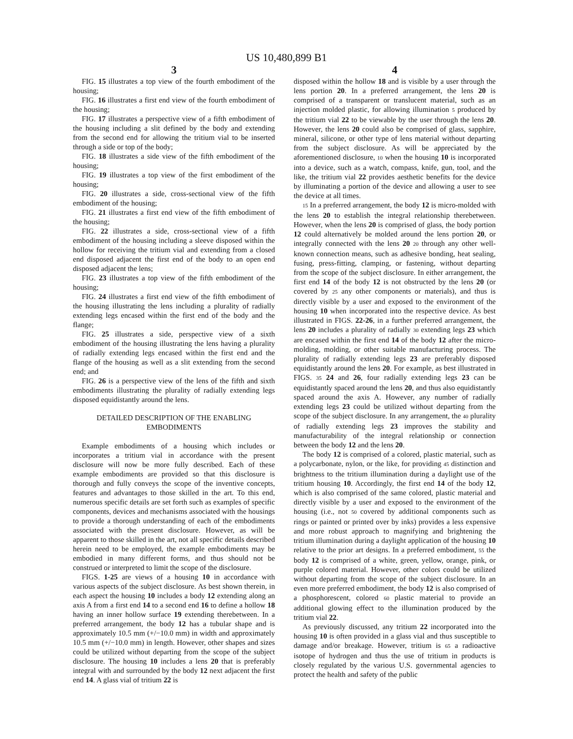US 10,480,899 B1
3
FIG. 15 illustrates a top view of the fourth embodiment of the housing;
FIG. 16 illustrates a first end view of the fourth embodiment of the housing;
FIG. 17 illustrates a perspective view of a fifth embodiment of the housing including a slit defined by the body and extending from the second end for allowing the tritium vial to be inserted through a side or top of the body;
FIG. 18 illustrates a side view of the fifth embodiment of the housing;
FIG. 19 illustrates a top view of the first embodiment of the housing;
FIG. 20 illustrates a side, cross-sectional view of the fifth embodiment of the housing;
FIG. 21 illustrates a first end view of the fifth embodiment of the housing;
FIG. 22 illustrates a side, cross-sectional view of a fifth embodiment of the housing including a sleeve disposed within the hollow for receiving the tritium vial and extending from a closed end disposed adjacent the first end of the body to an open end disposed adjacent the lens;
FIG. 23 illustrates a top view of the fifth embodiment of the housing;
FIG. 24 illustrates a first end view of the fifth embodiment of the housing illustrating the lens including a plurality of radially extending legs encased within the first end of the body and the flange;
FIG. 25 illustrates a side, perspective view of a sixth embodiment of the housing illustrating the lens having a plurality of radially extending legs encased within the first end and the flange of the housing as well as a slit extending from the second end; and
FIG. 26 is a perspective view of the lens of the fifth and sixth embodiments illustrating the plurality of radially extending legs disposed equidistantly around the lens.
DETAILED DESCRIPTION OF THE ENABLING EMBODIMENTS
Example embodiments of a housing which includes or incorporates a tritium vial in accordance with the present disclosure will now be more fully described. Each of these example embodiments are provided so that this disclosure is thorough and fully conveys the scope of the inventive concepts, features and advantages to those skilled in the art. To this end, numerous specific details are set forth such as examples of specific components, devices and mechanisms associated with the housings to provide a thorough understanding of each of the embodiments associated with the present disclosure. However, as will be apparent to those skilled in the art, not all specific details described herein need to be employed, the example embodiments may be embodied in many different forms, and thus should not be construed or interpreted to limit the scope of the disclosure.
FIGS. 1-25 are views of a housing 10 in accordance with various aspects of the subject disclosure. As best shown therein, in each aspect the housing 10 includes a body 12 extending along an axis A from a first end 14 to a second end 16 to define a hollow 18 having an inner hollow surface 19 extending therebetween. In a preferred arrangement, the body 12 has a tubular shape and is approximately 10.5 mm (+/−10.0 mm) in width and approximately 10.5 mm (+/−10.0 mm) in length. However, other shapes and sizes could be utilized without departing from the scope of the subject disclosure. The housing 10 includes a lens 20 that is preferably integral with and surrounded by the body 12 next adjacent the first end 14. A glass vial of tritium 22 is
4
disposed within the hollow 18 and is visible by a user through the lens portion 20. In a preferred arrangement, the lens 20 is comprised of a transparent or translucent material, such as an injection molded plastic, for allowing illumination 5 produced by the tritium vial 22 to be viewable by the user through the lens 20. However, the lens 20 could also be comprised of glass, sapphire, mineral, silicone, or other type of lens material without departing from the subject disclosure. As will be appreciated by the aforementioned disclosure, 10 when the housing 10 is incorporated into a device, such as a watch, compass, knife, gun, tool, and the like, the tritium vial 22 provides aesthetic benefits for the device by illuminating a portion of the device and allowing a user to see the device at all times.
15 In a preferred arrangement, the body 12 is micro-molded with the lens 20 to establish the integral relationship therebetween. However, when the lens 20 is comprised of glass, the body portion 12 could alternatively be molded around the lens portion 20, or integrally connected with the lens 20 20 through any other well-known connection means, such as adhesive bonding, heat sealing, fusing, press-fitting, clamping, or fastening, without departing from the scope of the subject disclosure. In either arrangement, the first end 14 of the body 12 is not obstructed by the lens 20 (or covered by 25 any other components or materials), and thus is directly visible by a user and exposed to the environment of the housing 10 when incorporated into the respective device. As best illustrated in FIGS. 22-26, in a further preferred arrangement, the lens 20 includes a plurality of radially 30 extending legs 23 which are encased within the first end 14 of the body 12 after the micro-molding, molding, or other suitable manufacturing process. The plurality of radially extending legs 23 are preferably disposed equidistantly around the lens 20. For example, as best illustrated in FIGS. 35 24 and 26, four radially extending legs 23 can be equidistantly spaced around the lens 20, and thus also equidistantly spaced around the axis A. However, any number of radially extending legs 23 could be utilized without departing from the scope of the subject disclosure. In any arrangement, the 40 plurality of radially extending legs 23 improves the stability and manufacturability of the integral relationship or connection between the body 12 and the lens 20.
The body 12 is comprised of a colored, plastic material, such as a polycarbonate, nylon, or the like, for providing 45 distinction and brightness to the tritium illumination during a daylight use of the tritium housing 10. Accordingly, the first end 14 of the body 12, which is also comprised of the same colored, plastic material and directly visible by a user and exposed to the environment of the housing (i.e., not 50 covered by additional components such as rings or painted or printed over by inks) provides a less expensive and more robust approach to magnifying and brightening the tritium illumination during a daylight application of the housing 10 relative to the prior art designs. In a preferred embodiment, 55 the body 12 is comprised of a white, green, yellow, orange, pink, or purple colored material. However, other colors could be utilized without departing from the scope of the subject disclosure. In an even more preferred embodiment, the body 12 is also comprised of a phosphorescent, colored 60 plastic material to provide an additional glowing effect to the illumination produced by the tritium vial 22.
As previously discussed, any tritium 22 incorporated into the housing 10 is often provided in a glass vial and thus susceptible to damage and/or breakage. However, tritium is 65 a radioactive isotope of hydrogen and thus the use of tritium in products is closely regulated by the various U.S. governmental agencies to protect the health and safety of the public